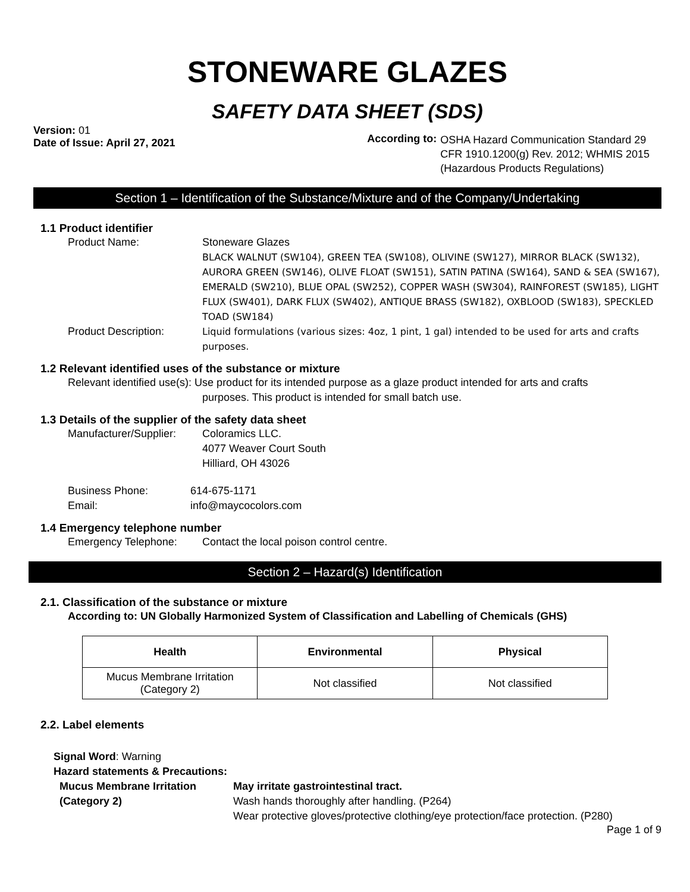STONEWARE GLAZES
SAFETY DATA SHEET (SDS)
Version: 01
Date of Issue: April 27, 2021
According to:
OSHA Hazard Communication Standard 29
CFR 1910.1200(g) Rev. 2012; WHMIS 2015
(Hazardous Products Regulations)
Section 1 – Identification of the Substance/Mixture and of the Company/Undertaking
1.1 Product identifier
Product Name: Stoneware Glazes
BLACK WALNUT (SW104), GREEN TEA (SW108), OLIVINE (SW127), MIRROR BLACK (SW132), AURORA GREEN (SW146), OLIVE FLOAT (SW151), SATIN PATINA (SW164), SAND & SEA (SW167), EMERALD (SW210), BLUE OPAL (SW252), COPPER WASH (SW304), RAINFOREST (SW185), LIGHT FLUX (SW401), DARK FLUX (SW402), ANTIQUE BRASS (SW182), OXBLOOD (SW183), SPECKLED TOAD (SW184)
Product Description: Liquid formulations (various sizes: 4oz, 1 pint, 1 gal) intended to be used for arts and crafts purposes.
1.2 Relevant identified uses of the substance or mixture
Relevant identified use(s): Use product for its intended purpose as a glaze product intended for arts and crafts
purposes. This product is intended for small batch use.
1.3 Details of the supplier of the safety data sheet
Manufacturer/Supplier:
Coloramics LLC.
4077 Weaver Court South
Hilliard, OH 43026
Business Phone: 614-675-1171
Email: info@maycocolors.com
1.4 Emergency telephone number
Emergency Telephone: Contact the local poison control centre.
Section 2 – Hazard(s) Identification
2.1. Classification of the substance or mixture
According to: UN Globally Harmonized System of Classification and Labelling of Chemicals (GHS)
| Health | Environmental | Physical |
| --- | --- | --- |
| Mucus Membrane Irritation (Category 2) | Not classified | Not classified |
2.2. Label elements
Signal Word: Warning
Hazard statements & Precautions:
Mucus Membrane Irritation
(Category 2)
May irritate gastrointestinal tract.
Wash hands thoroughly after handling. (P264)
Wear protective gloves/protective clothing/eye protection/face protection. (P280)
Page 1 of 9